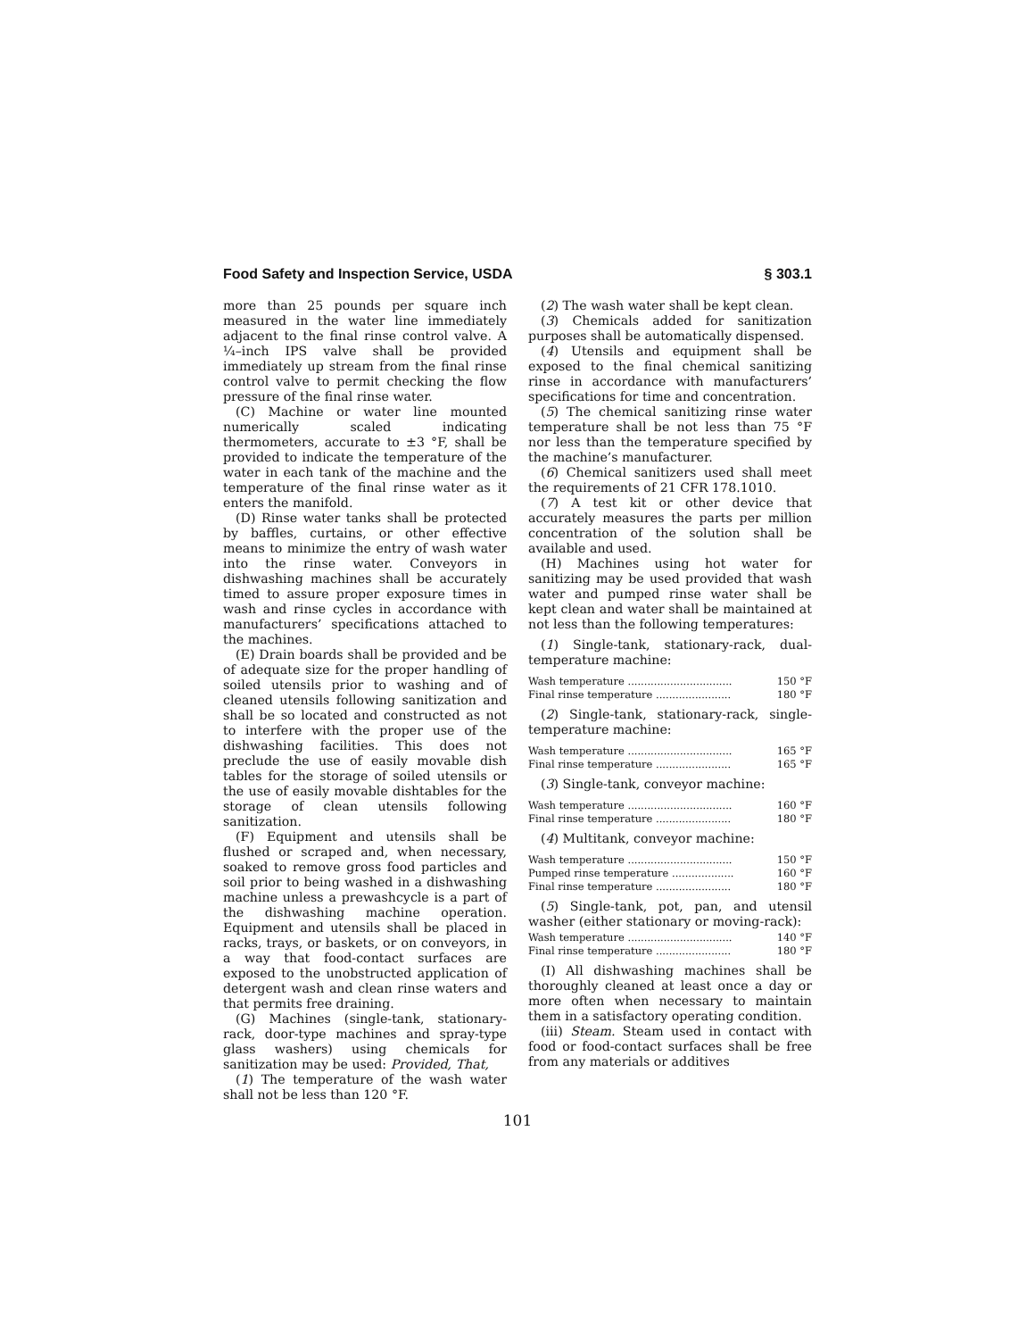Food Safety and Inspection Service, USDA § 303.1
more than 25 pounds per square inch measured in the water line immediately adjacent to the final rinse control valve. A ¼–inch IPS valve shall be provided immediately up stream from the final rinse control valve to permit checking the flow pressure of the final rinse water.
(C) Machine or water line mounted numerically scaled indicating thermometers, accurate to ±3 °F, shall be provided to indicate the temperature of the water in each tank of the machine and the temperature of the final rinse water as it enters the manifold.
(D) Rinse water tanks shall be protected by baffles, curtains, or other effective means to minimize the entry of wash water into the rinse water. Conveyors in dishwashing machines shall be accurately timed to assure proper exposure times in wash and rinse cycles in accordance with manufacturers’ specifications attached to the machines.
(E) Drain boards shall be provided and be of adequate size for the proper handling of soiled utensils prior to washing and of cleaned utensils following sanitization and shall be so located and constructed as not to interfere with the proper use of the dishwashing facilities. This does not preclude the use of easily movable dish tables for the storage of soiled utensils or the use of easily movable dishtables for the storage of clean utensils following sanitization.
(F) Equipment and utensils shall be flushed or scraped and, when necessary, soaked to remove gross food particles and soil prior to being washed in a dishwashing machine unless a prewashcycle is a part of the dishwashing machine operation. Equipment and utensils shall be placed in racks, trays, or baskets, or on conveyors, in a way that food-contact surfaces are exposed to the unobstructed application of detergent wash and clean rinse waters and that permits free draining.
(G) Machines (single-tank, stationary-rack, door-type machines and spray-type glass washers) using chemicals for sanitization may be used: Provided, That,
(1) The temperature of the wash water shall not be less than 120 °F.
(2) The wash water shall be kept clean.
(3) Chemicals added for sanitization purposes shall be automatically dispensed.
(4) Utensils and equipment shall be exposed to the final chemical sanitizing rinse in accordance with manufacturers’ specifications for time and concentration.
(5) The chemical sanitizing rinse water temperature shall be not less than 75 °F nor less than the temperature specified by the machine’s manufacturer.
(6) Chemical sanitizers used shall meet the requirements of 21 CFR 178.1010.
(7) A test kit or other device that accurately measures the parts per million concentration of the solution shall be available and used.
(H) Machines using hot water for sanitizing may be used provided that wash water and pumped rinse water shall be kept clean and water shall be maintained at not less than the following temperatures:
(1) Single-tank, stationary-rack, dual-temperature machine:
| Wash temperature ................................ | 150 °F |
| Final rinse temperature ....................... | 180 °F |
(2) Single-tank, stationary-rack, single-temperature machine:
| Wash temperature ................................ | 165 °F |
| Final rinse temperature ....................... | 165 °F |
(3) Single-tank, conveyor machine:
| Wash temperature ................................ | 160 °F |
| Final rinse temperature ....................... | 180 °F |
(4) Multitank, conveyor machine:
| Wash temperature ................................ | 150 °F |
| Pumped rinse temperature ................... | 160 °F |
| Final rinse temperature ....................... | 180 °F |
(5) Single-tank, pot, pan, and utensil washer (either stationary or moving-rack):
| Wash temperature ................................ | 140 °F |
| Final rinse temperature ....................... | 180 °F |
(I) All dishwashing machines shall be thoroughly cleaned at least once a day or more often when necessary to maintain them in a satisfactory operating condition.
(iii) Steam. Steam used in contact with food or food-contact surfaces shall be free from any materials or additives
101